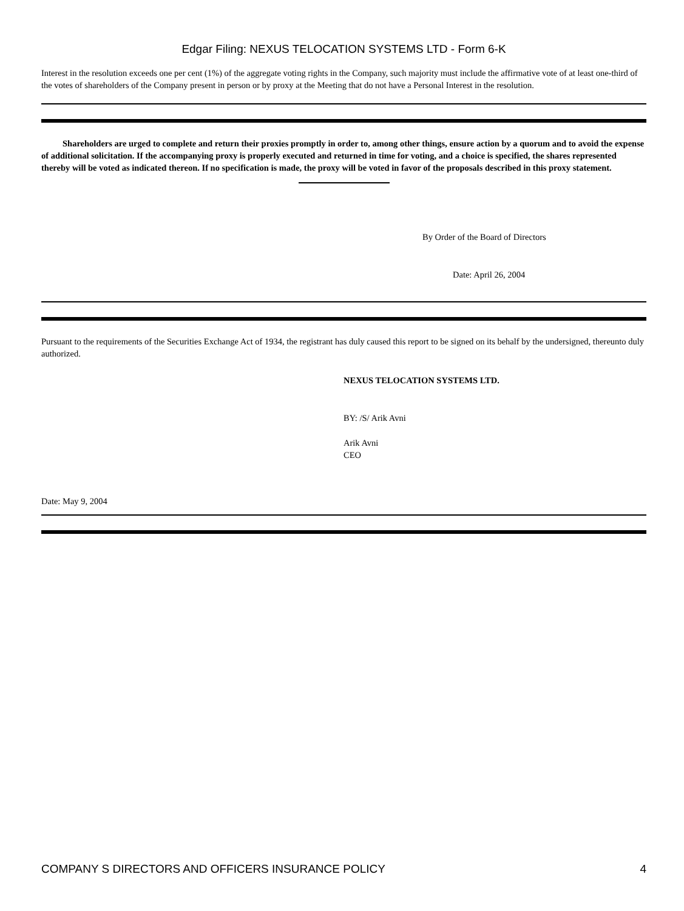Edgar Filing: NEXUS TELOCATION SYSTEMS LTD - Form 6-K
Interest in the resolution exceeds one per cent (1%) of the aggregate voting rights in the Company, such majority must include the affirmative vote of at least one-third of the votes of shareholders of the Company present in person or by proxy at the Meeting that do not have a Personal Interest in the resolution.
Shareholders are urged to complete and return their proxies promptly in order to, among other things, ensure action by a quorum and to avoid the expense of additional solicitation. If the accompanying proxy is properly executed and returned in time for voting, and a choice is specified, the shares represented thereby will be voted as indicated thereon. If no specification is made, the proxy will be voted in favor of the proposals described in this proxy statement.
By Order of the Board of Directors
Date: April 26, 2004
Pursuant to the requirements of the Securities Exchange Act of 1934, the registrant has duly caused this report to be signed on its behalf by the undersigned, thereunto duly authorized.
NEXUS TELOCATION SYSTEMS LTD.
BY: /S/ Arik Avni
Arik Avni
CEO
Date: May 9, 2004
COMPANY S DIRECTORS AND OFFICERS INSURANCE POLICY 4